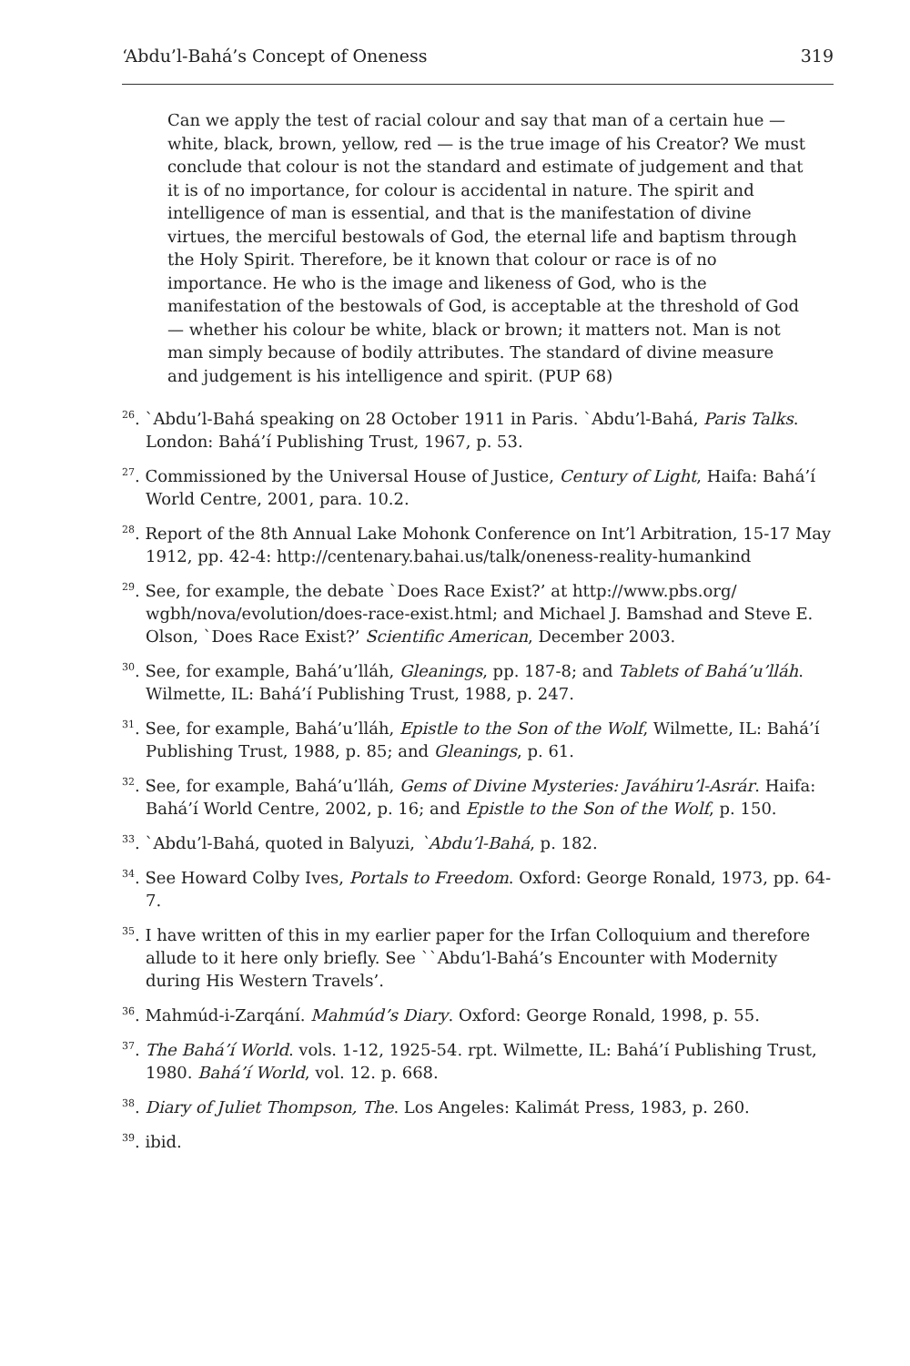‘Abdu’l-Bahá’s Concept of Oneness 319
Can we apply the test of racial colour and say that man of a certain hue — white, black, brown, yellow, red — is the true image of his Creator? We must conclude that colour is not the standard and estimate of judgement and that it is of no importance, for colour is accidental in nature. The spirit and intelligence of man is essential, and that is the manifestation of divine virtues, the merciful bestowals of God, the eternal life and baptism through the Holy Spirit. Therefore, be it known that colour or race is of no importance. He who is the image and likeness of God, who is the manifestation of the bestowals of God, is acceptable at the threshold of God — whether his colour be white, black or brown; it matters not. Man is not man simply because of bodily attributes. The standard of divine measure and judgement is his intelligence and spirit. (PUP 68)
<sup>26</sup>. `Abdu’l-Bahá speaking on 28 October 1911 in Paris. `Abdu’l-Bahá, Paris Talks. London: Bahá’í Publishing Trust, 1967, p. 53.
<sup>27</sup>. Commissioned by the Universal House of Justice, Century of Light, Haifa: Bahá’í World Centre, 2001, para. 10.2.
<sup>28</sup>. Report of the 8th Annual Lake Mohonk Conference on Int’l Arbitration, 15-17 May 1912, pp. 42-4: http://centenary.bahai.us/talk/oneness-reality-humankind
<sup>29</sup>. See, for example, the debate `Does Race Exist?’ at http://www.pbs.org/ wgbh/nova/evolution/does-race-exist.html; and Michael J. Bamshad and Steve E. Olson, `Does Race Exist?’ Scientific American, December 2003.
<sup>30</sup>. See, for example, Bahá’u’lláh, Gleanings, pp. 187-8; and Tablets of Bahá’u’lláh. Wilmette, IL: Bahá’í Publishing Trust, 1988, p. 247.
<sup>31</sup>. See, for example, Bahá’u’lláh, Epistle to the Son of the Wolf, Wilmette, IL: Bahá’í Publishing Trust, 1988, p. 85; and Gleanings, p. 61.
<sup>32</sup>. See, for example, Bahá’u’lláh, Gems of Divine Mysteries: Javáhiru’l-Asrár. Haifa: Bahá’í World Centre, 2002, p. 16; and Epistle to the Son of the Wolf, p. 150.
<sup>33</sup>. `Abdu’l-Bahá, quoted in Balyuzi, `Abdu’l-Bahá, p. 182.
<sup>34</sup>. See Howard Colby Ives, Portals to Freedom. Oxford: George Ronald, 1973, pp. 64-7.
<sup>35</sup>. I have written of this in my earlier paper for the Irfan Colloquium and therefore allude to it here only briefly. See ``Abdu’l-Bahá’s Encounter with Modernity during His Western Travels’.
<sup>36</sup>. Mahmúd-i-Zarqání. Mahmúd’s Diary. Oxford: George Ronald, 1998, p. 55.
<sup>37</sup>. The Bahá’í World. vols. 1-12, 1925-54. rpt. Wilmette, IL: Bahá’í Publishing Trust, 1980. Bahá’í World, vol. 12. p. 668.
<sup>38</sup>. Diary of Juliet Thompson, The. Los Angeles: Kalimát Press, 1983, p. 260.
<sup>39</sup>. ibid.